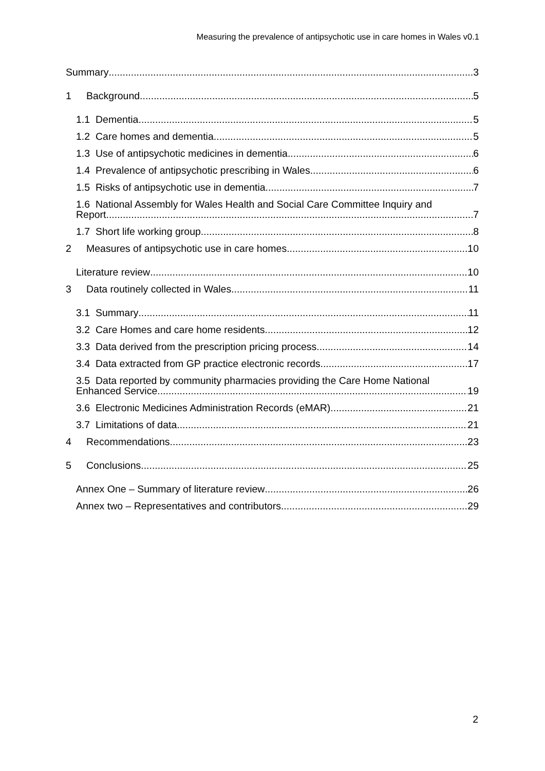Measuring the prevalence of antipsychotic use in care homes in Wales v0.1
Summary 3
1 Background 5
1.1 Dementia 5
1.2 Care homes and dementia 5
1.3 Use of antipsychotic medicines in dementia 6
1.4 Prevalence of antipsychotic prescribing in Wales 6
1.5 Risks of antipsychotic use in dementia 7
1.6 National Assembly for Wales Health and Social Care Committee Inquiry and
Report 7
1.7 Short life working group 8
2 Measures of antipsychotic use in care homes 10
Literature review 10
3 Data routinely collected in Wales 11
3.1 Summary 11
3.2 Care Homes and care home residents 12
3.3 Data derived from the prescription pricing process 14
3.4 Data extracted from GP practice electronic records 17
3.5 Data reported by community pharmacies providing the Care Home National
Enhanced Service 19
3.6 Electronic Medicines Administration Records (eMAR) 21
3.7 Limitations of data 21
4 Recommendations 23
5 Conclusions 25
Annex One – Summary of literature review 26
Annex two – Representatives and contributors 29
2